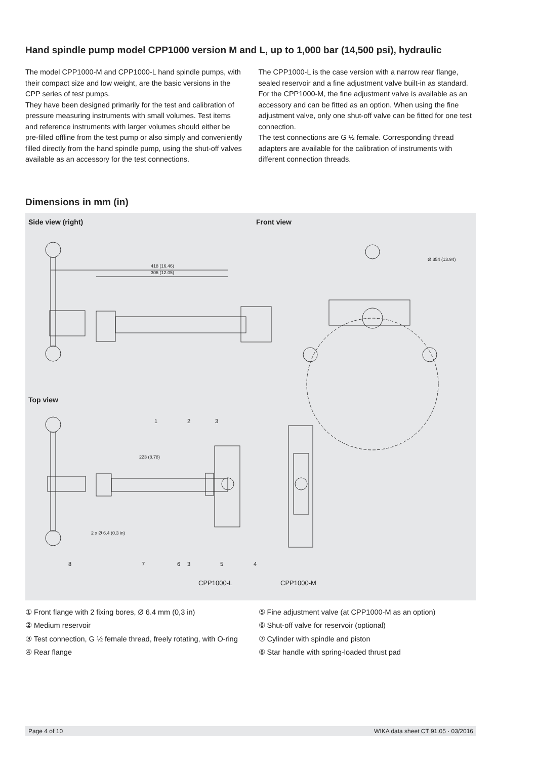Hand spindle pump model CPP1000 version M and L, up to 1,000 bar (14,500 psi), hydraulic
The model CPP1000-M and CPP1000-L hand spindle pumps, with their compact size and low weight, are the basic versions in the CPP series of test pumps.
They have been designed primarily for the test and calibration of pressure measuring instruments with small volumes. Test items and reference instruments with larger volumes should either be pre-filled offline from the test pump or also simply and conveniently filled directly from the hand spindle pump, using the shut-off valves available as an accessory for the test connections.
The CPP1000-L is the case version with a narrow rear flange, sealed reservoir and a fine adjustment valve built-in as standard.
For the CPP1000-M, the fine adjustment valve is available as an accessory and can be fitted as an option. When using the fine adjustment valve, only one shut-off valve can be fitted for one test connection.
The test connections are G ½ female. Corresponding thread adapters are available for the calibration of instruments with different connection threads.
Dimensions in mm (in)
Side view (right) Front view
418 (16.46)
306 (12.05)
Ø 354 (13.94)
223 (8.78)
2 x Ø 6.4 (0.3 in)
1
2
3
8
7
6
3
5
4
Top view
CPP1000-L CPP1000-M
① Front flange with 2 fixing bores, Ø 6.4 mm (0,3 in)
② Medium reservoir
③ Test connection, G ½ female thread, freely rotating, with O-ring
④ Rear flange
⑤ Fine adjustment valve (at CPP1000-M as an option)
⑥ Shut-off valve for reservoir (optional)
⑦ Cylinder with spindle and piston
⑧ Star handle with spring-loaded thrust pad
Page 4 of 10 WIKA data sheet CT 91.05 · 03/2016